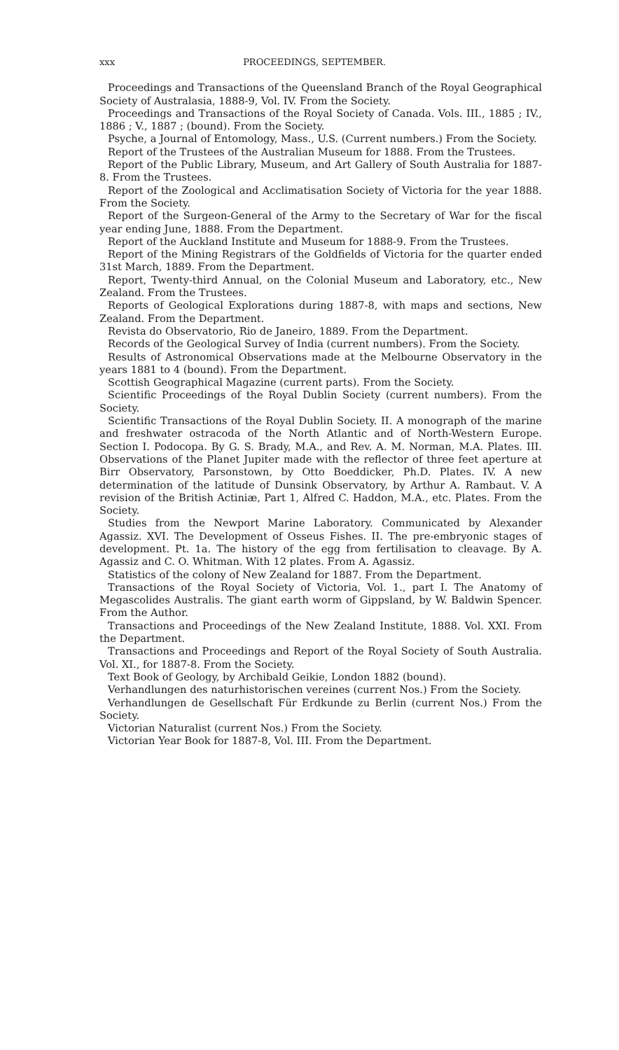xxx PROCEEDINGS, SEPTEMBER.
Proceedings and Transactions of the Queensland Branch of the Royal Geographical Society of Australasia, 1888-9, Vol. IV. From the Society.
Proceedings and Transactions of the Royal Society of Canada. Vols. III., 1885 ; IV., 1886 ; V., 1887 ; (bound). From the Society.
Psyche, a Journal of Entomology, Mass., U.S. (Current numbers.) From the Society.
Report of the Trustees of the Australian Museum for 1888. From the Trustees.
Report of the Public Library, Museum, and Art Gallery of South Australia for 1887-8. From the Trustees.
Report of the Zoological and Acclimatisation Society of Victoria for the year 1888. From the Society.
Report of the Surgeon-General of the Army to the Secretary of War for the fiscal year ending June, 1888. From the Department.
Report of the Auckland Institute and Museum for 1888-9. From the Trustees.
Report of the Mining Registrars of the Goldfields of Victoria for the quarter ended 31st March, 1889. From the Department.
Report, Twenty-third Annual, on the Colonial Museum and Laboratory, etc., New Zealand. From the Trustees.
Reports of Geological Explorations during 1887-8, with maps and sections, New Zealand. From the Department.
Revista do Observatorio, Rio de Janeiro, 1889. From the Department.
Records of the Geological Survey of India (current numbers). From the Society.
Results of Astronomical Observations made at the Melbourne Observatory in the years 1881 to 4 (bound). From the Department.
Scottish Geographical Magazine (current parts). From the Society.
Scientific Proceedings of the Royal Dublin Society (current numbers). From the Society.
Scientific Transactions of the Royal Dublin Society. II. A monograph of the marine and freshwater ostracoda of the North Atlantic and of North-Western Europe. Section I. Podocopa. By G. S. Brady, M.A., and Rev. A. M. Norman, M.A. Plates. III. Observations of the Planet Jupiter made with the reflector of three feet aperture at Birr Observatory, Parsonstown, by Otto Boeddicker, Ph.D. Plates. IV. A new determination of the latitude of Dunsink Observatory, by Arthur A. Rambaut. V. A revision of the British Actiniæ, Part 1, Alfred C. Haddon, M.A., etc. Plates. From the Society.
Studies from the Newport Marine Laboratory. Communicated by Alexander Agassiz. XVI. The Development of Osseus Fishes. II. The pre-embryonic stages of development. Pt. 1a. The history of the egg from fertilisation to cleavage. By A. Agassiz and C. O. Whitman. With 12 plates. From A. Agassiz.
Statistics of the colony of New Zealand for 1887. From the Department.
Transactions of the Royal Society of Victoria, Vol. 1., part I. The Anatomy of Megascolides Australis. The giant earth worm of Gippsland, by W. Baldwin Spencer. From the Author.
Transactions and Proceedings of the New Zealand Institute, 1888. Vol. XXI. From the Department.
Transactions and Proceedings and Report of the Royal Society of South Australia. Vol. XI., for 1887-8. From the Society.
Text Book of Geology, by Archibald Geikie, London 1882 (bound).
Verhandlungen des naturhistorischen vereines (current Nos.) From the Society.
Verhandlungen de Gesellschaft Für Erdkunde zu Berlin (current Nos.) From the Society.
Victorian Naturalist (current Nos.) From the Society.
Victorian Year Book for 1887-8, Vol. III. From the Department.